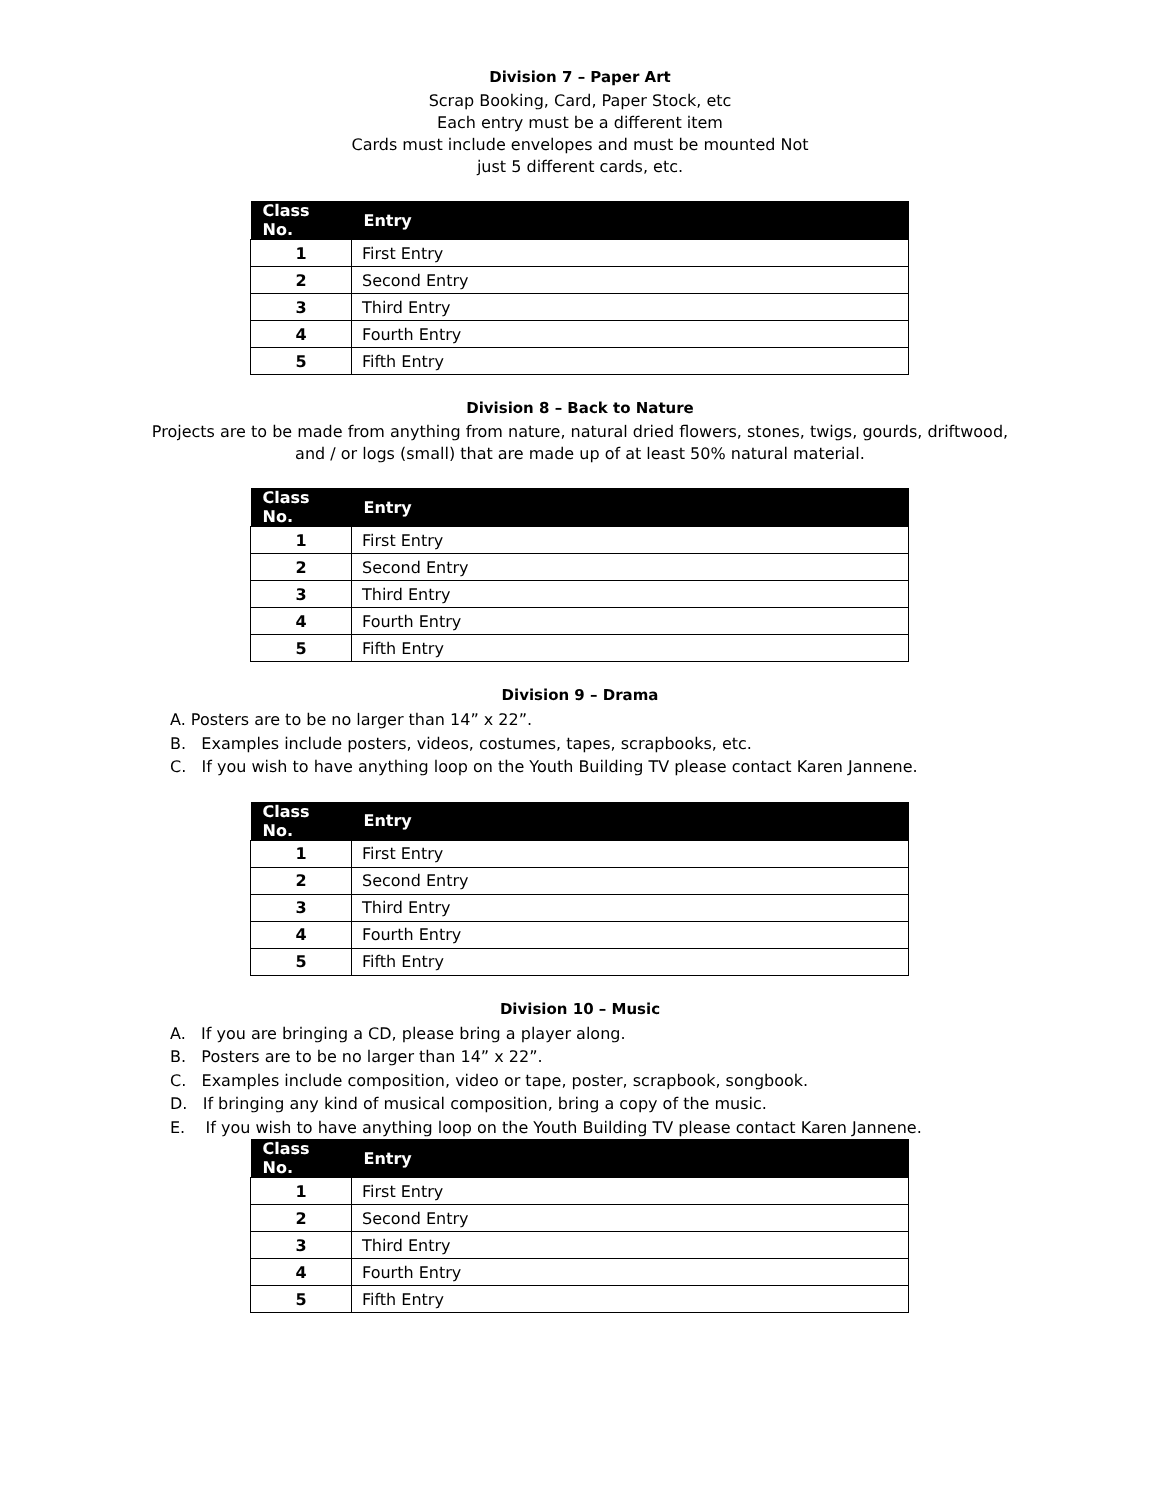Division 7 – Paper Art
Scrap Booking, Card, Paper Stock, etc
Each entry must be a different item
Cards must include envelopes and must be mounted Not
just 5 different cards, etc.
| Class No. | Entry |
| --- | --- |
| 1 | First Entry |
| 2 | Second Entry |
| 3 | Third Entry |
| 4 | Fourth Entry |
| 5 | Fifth Entry |
Division 8 – Back to Nature
Projects are to be made from anything from nature, natural dried flowers, stones, twigs, gourds, driftwood,
and / or logs (small) that are made up of at least 50% natural material.
| Class No. | Entry |
| --- | --- |
| 1 | First Entry |
| 2 | Second Entry |
| 3 | Third Entry |
| 4 | Fourth Entry |
| 5 | Fifth Entry |
Division 9 – Drama
A. Posters are to be no larger than 14” x 22”.
B. Examples include posters, videos, costumes, tapes, scrapbooks, etc.
C. If you wish to have anything loop on the Youth Building TV please contact Karen Jannene.
| Class No. | Entry |
| --- | --- |
| 1 | First Entry |
| 2 | Second Entry |
| 3 | Third Entry |
| 4 | Fourth Entry |
| 5 | Fifth Entry |
Division 10 – Music
A. If you are bringing a CD, please bring a player along.
B. Posters are to be no larger than 14” x 22”.
C. Examples include composition, video or tape, poster, scrapbook, songbook.
D. If bringing any kind of musical composition, bring a copy of the music.
E. If you wish to have anything loop on the Youth Building TV please contact Karen Jannene.
| Class No. | Entry |
| --- | --- |
| 1 | First Entry |
| 2 | Second Entry |
| 3 | Third Entry |
| 4 | Fourth Entry |
| 5 | Fifth Entry |